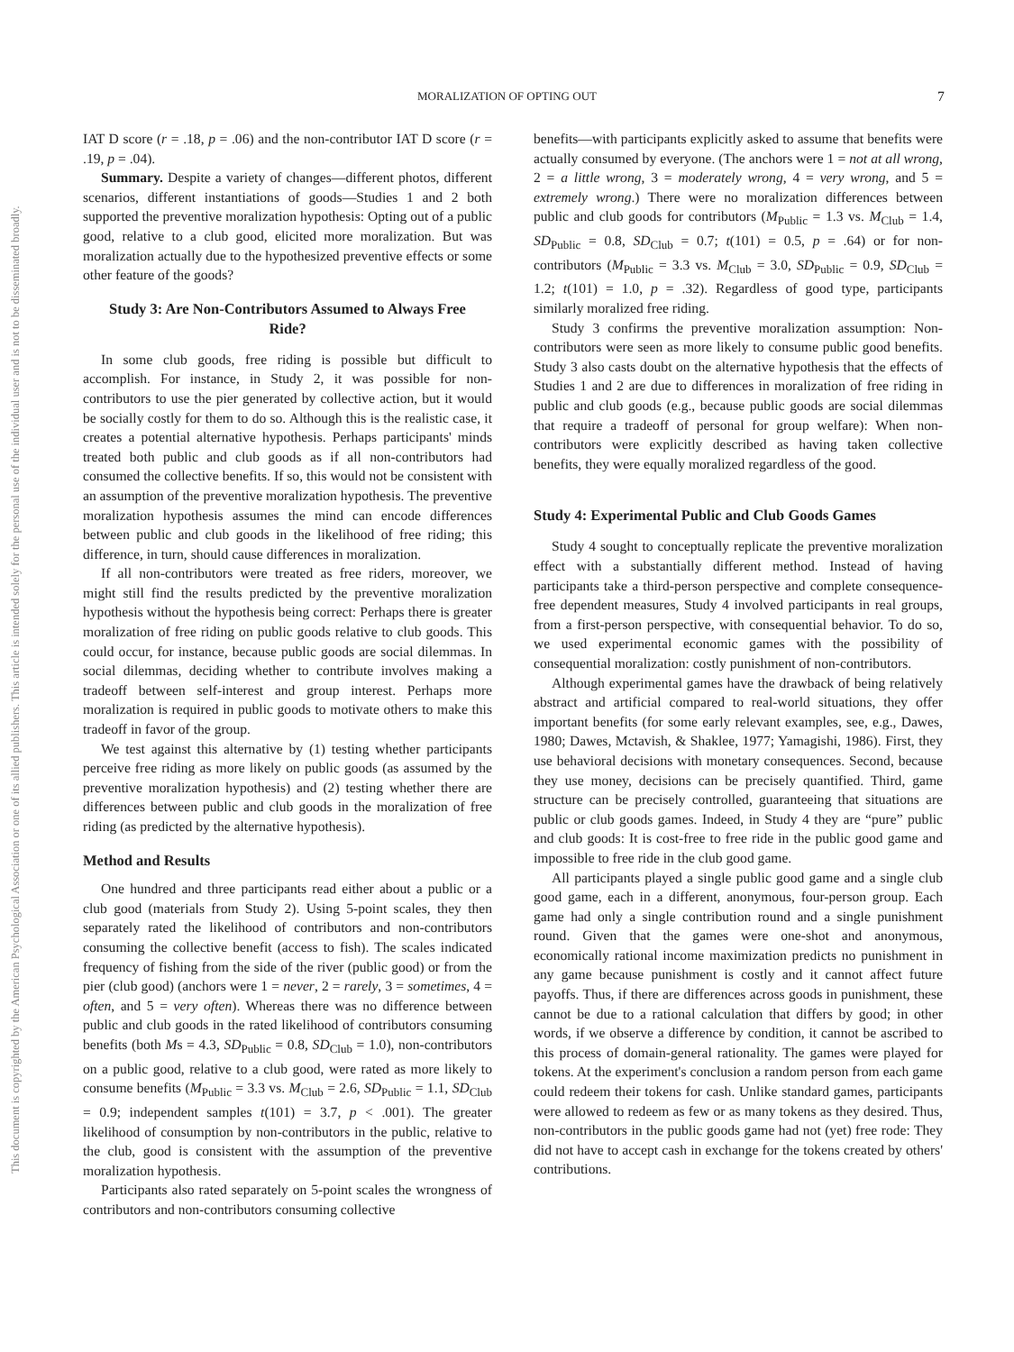MORALIZATION OF OPTING OUT 7
This document is copyrighted by the American Psychological Association or one of its allied publishers. This article is intended solely for the personal use of the individual user and is not to be disseminated broadly.
IAT D score (r = .18, p = .06) and the non-contributor IAT D score (r = .19, p = .04).
Summary. Despite a variety of changes—different photos, different scenarios, different instantiations of goods—Studies 1 and 2 both supported the preventive moralization hypothesis: Opting out of a public good, relative to a club good, elicited more moralization. But was moralization actually due to the hypothesized preventive effects or some other feature of the goods?
Study 3: Are Non-Contributors Assumed to Always Free Ride?
In some club goods, free riding is possible but difficult to accomplish. For instance, in Study 2, it was possible for non-contributors to use the pier generated by collective action, but it would be socially costly for them to do so. Although this is the realistic case, it creates a potential alternative hypothesis. Perhaps participants' minds treated both public and club goods as if all non-contributors had consumed the collective benefits. If so, this would not be consistent with an assumption of the preventive moralization hypothesis. The preventive moralization hypothesis assumes the mind can encode differences between public and club goods in the likelihood of free riding; this difference, in turn, should cause differences in moralization.
If all non-contributors were treated as free riders, moreover, we might still find the results predicted by the preventive moralization hypothesis without the hypothesis being correct: Perhaps there is greater moralization of free riding on public goods relative to club goods. This could occur, for instance, because public goods are social dilemmas. In social dilemmas, deciding whether to contribute involves making a tradeoff between self-interest and group interest. Perhaps more moralization is required in public goods to motivate others to make this tradeoff in favor of the group.
We test against this alternative by (1) testing whether participants perceive free riding as more likely on public goods (as assumed by the preventive moralization hypothesis) and (2) testing whether there are differences between public and club goods in the moralization of free riding (as predicted by the alternative hypothesis).
Method and Results
One hundred and three participants read either about a public or a club good (materials from Study 2). Using 5-point scales, they then separately rated the likelihood of contributors and non-contributors consuming the collective benefit (access to fish). The scales indicated frequency of fishing from the side of the river (public good) or from the pier (club good) (anchors were 1 = never, 2 = rarely, 3 = sometimes, 4 = often, and 5 = very often). Whereas there was no difference between public and club goods in the rated likelihood of contributors consuming benefits (both Ms = 4.3, SD<sub>Public</sub> = 0.8, SD<sub>Club</sub> = 1.0), non-contributors on a public good, relative to a club good, were rated as more likely to consume benefits (M<sub>Public</sub> = 3.3 vs. M<sub>Club</sub> = 2.6, SD<sub>Public</sub> = 1.1, SD<sub>Club</sub> = 0.9; independent samples t(101) = 3.7, p < .001). The greater likelihood of consumption by non-contributors in the public, relative to the club, good is consistent with the assumption of the preventive moralization hypothesis.
Participants also rated separately on 5-point scales the wrongness of contributors and non-contributors consuming collective
benefits—with participants explicitly asked to assume that benefits were actually consumed by everyone. (The anchors were 1 = not at all wrong, 2 = a little wrong, 3 = moderately wrong, 4 = very wrong, and 5 = extremely wrong.) There were no moralization differences between public and club goods for contributors (M<sub>Public</sub> = 1.3 vs. M<sub>Club</sub> = 1.4, SD<sub>Public</sub> = 0.8, SD<sub>Club</sub> = 0.7; t(101) = 0.5, p = .64) or for non-contributors (M<sub>Public</sub> = 3.3 vs. M<sub>Club</sub> = 3.0, SD<sub>Public</sub> = 0.9, SD<sub>Club</sub> = 1.2; t(101) = 1.0, p = .32). Regardless of good type, participants similarly moralized free riding.
Study 3 confirms the preventive moralization assumption: Non-contributors were seen as more likely to consume public good benefits. Study 3 also casts doubt on the alternative hypothesis that the effects of Studies 1 and 2 are due to differences in moralization of free riding in public and club goods (e.g., because public goods are social dilemmas that require a tradeoff of personal for group welfare): When non-contributors were explicitly described as having taken collective benefits, they were equally moralized regardless of the good.
Study 4: Experimental Public and Club Goods Games
Study 4 sought to conceptually replicate the preventive moralization effect with a substantially different method. Instead of having participants take a third-person perspective and complete consequence-free dependent measures, Study 4 involved participants in real groups, from a first-person perspective, with consequential behavior. To do so, we used experimental economic games with the possibility of consequential moralization: costly punishment of non-contributors.
Although experimental games have the drawback of being relatively abstract and artificial compared to real-world situations, they offer important benefits (for some early relevant examples, see, e.g., Dawes, 1980; Dawes, Mctavish, & Shaklee, 1977; Yamagishi, 1986). First, they use behavioral decisions with monetary consequences. Second, because they use money, decisions can be precisely quantified. Third, game structure can be precisely controlled, guaranteeing that situations are public or club goods games. Indeed, in Study 4 they are “pure” public and club goods: It is cost-free to free ride in the public good game and impossible to free ride in the club good game.
All participants played a single public good game and a single club good game, each in a different, anonymous, four-person group. Each game had only a single contribution round and a single punishment round. Given that the games were one-shot and anonymous, economically rational income maximization predicts no punishment in any game because punishment is costly and it cannot affect future payoffs. Thus, if there are differences across goods in punishment, these cannot be due to a rational calculation that differs by good; in other words, if we observe a difference by condition, it cannot be ascribed to this process of domain-general rationality. The games were played for tokens. At the experiment's conclusion a random person from each game could redeem their tokens for cash. Unlike standard games, participants were allowed to redeem as few or as many tokens as they desired. Thus, non-contributors in the public goods game had not (yet) free rode: They did not have to accept cash in exchange for the tokens created by others' contributions.